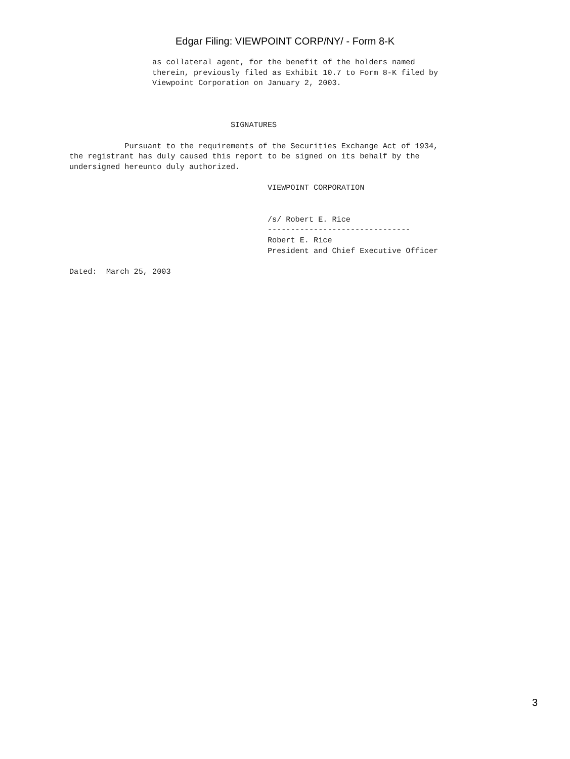Edgar Filing: VIEWPOINT CORP/NY/ - Form 8-K
                  as collateral agent, for the benefit of the holders named
                  therein, previously filed as Exhibit 10.7 to Form 8-K filed by
                  Viewpoint Corporation on January 2, 2003.



                                   SIGNATURES

            Pursuant to the requirements of the Securities Exchange Act of 1934,
the registrant has duly caused this report to be signed on its behalf by the
undersigned hereunto duly authorized.

                                           VIEWPOINT CORPORATION


                                           /s/ Robert E. Rice
                                           -------------------------------
                                           Robert E. Rice
                                           President and Chief Executive Officer

Dated:  March 25, 2003
3